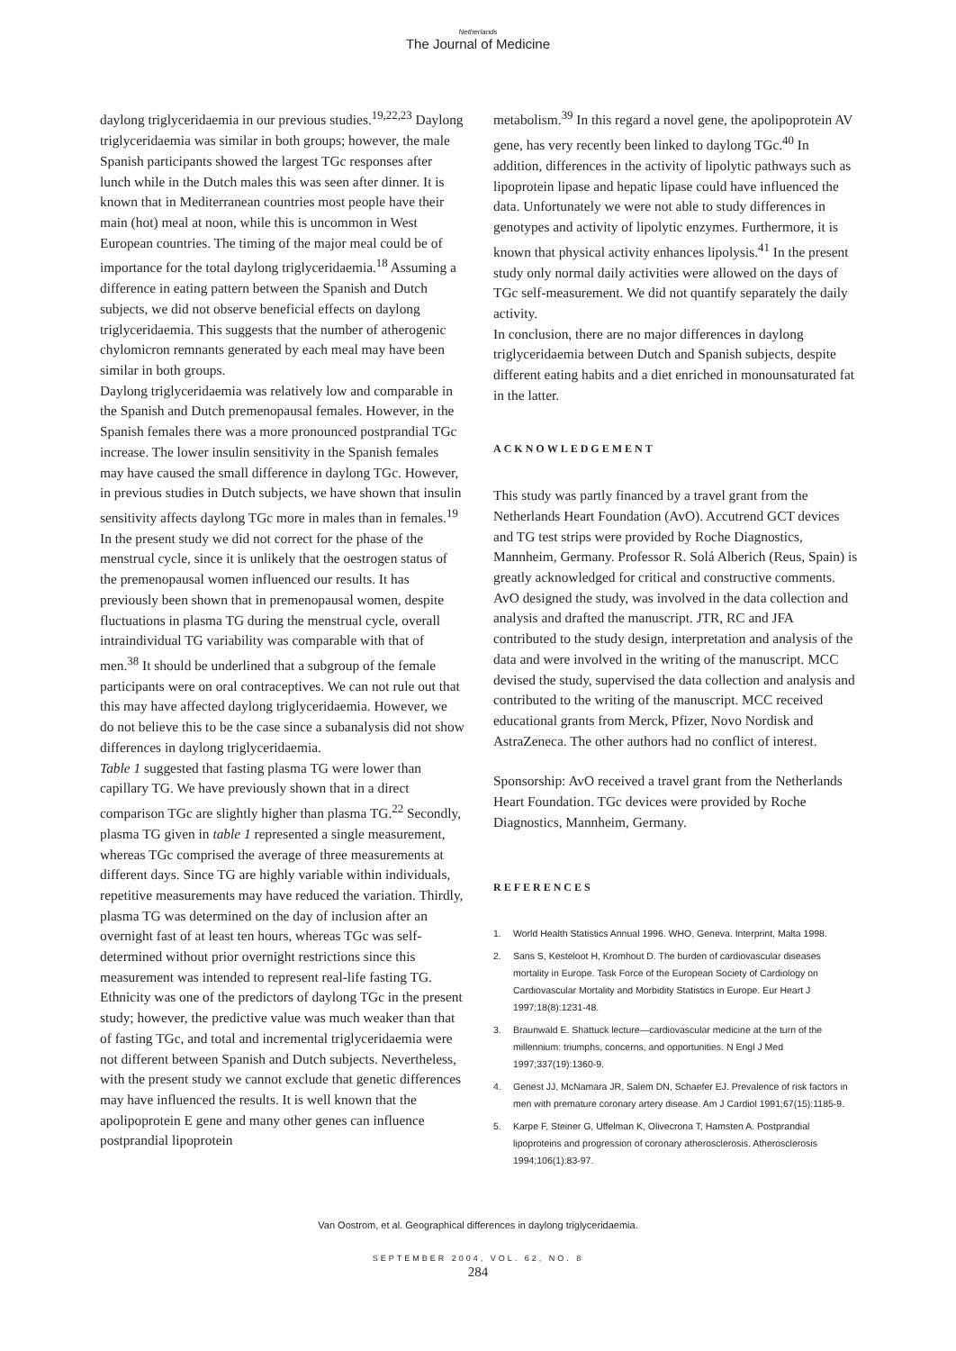Netherlands
The Journal of Medicine
daylong triglyceridaemia in our previous studies.<sup>19,22,23</sup> Daylong triglyceridaemia was similar in both groups; however, the male Spanish participants showed the largest TGc responses after lunch while in the Dutch males this was seen after dinner. It is known that in Mediterranean countries most people have their main (hot) meal at noon, while this is uncommon in West European countries. The timing of the major meal could be of importance for the total daylong triglyceridaemia.<sup>18</sup> Assuming a difference in eating pattern between the Spanish and Dutch subjects, we did not observe beneficial effects on daylong triglyceridaemia. This suggests that the number of atherogenic chylomicron remnants generated by each meal may have been similar in both groups.
Daylong triglyceridaemia was relatively low and comparable in the Spanish and Dutch premenopausal females. However, in the Spanish females there was a more pronounced postprandial TGc increase. The lower insulin sensitivity in the Spanish females may have caused the small difference in daylong TGc. However, in previous studies in Dutch subjects, we have shown that insulin sensitivity affects daylong TGc more in males than in females.<sup>19</sup> In the present study we did not correct for the phase of the menstrual cycle, since it is unlikely that the oestrogen status of the premenopausal women influenced our results. It has previously been shown that in premenopausal women, despite fluctuations in plasma TG during the menstrual cycle, overall intraindividual TG variability was comparable with that of men.<sup>38</sup> It should be underlined that a subgroup of the female participants were on oral contraceptives. We can not rule out that this may have affected daylong triglyceridaemia. However, we do not believe this to be the case since a subanalysis did not show differences in daylong triglyceridaemia.
Table 1 suggested that fasting plasma TG were lower than capillary TG. We have previously shown that in a direct comparison TGc are slightly higher than plasma TG.<sup>22</sup> Secondly, plasma TG given in table 1 represented a single measurement, whereas TGc comprised the average of three measurements at different days. Since TG are highly variable within individuals, repetitive measurements may have reduced the variation. Thirdly, plasma TG was determined on the day of inclusion after an overnight fast of at least ten hours, whereas TGc was self-determined without prior overnight restrictions since this measurement was intended to represent real-life fasting TG.
Ethnicity was one of the predictors of daylong TGc in the present study; however, the predictive value was much weaker than that of fasting TGc, and total and incremental triglyceridaemia were not different between Spanish and Dutch subjects. Nevertheless, with the present study we cannot exclude that genetic differences may have influenced the results. It is well known that the apolipoprotein E gene and many other genes can influence postprandial lipoprotein
metabolism.<sup>39</sup> In this regard a novel gene, the apolipoprotein AV gene, has very recently been linked to daylong TGc.<sup>40</sup> In addition, differences in the activity of lipolytic pathways such as lipoprotein lipase and hepatic lipase could have influenced the data. Unfortunately we were not able to study differences in genotypes and activity of lipolytic enzymes. Furthermore, it is known that physical activity enhances lipolysis.<sup>41</sup> In the present study only normal daily activities were allowed on the days of TGc self-measurement. We did not quantify separately the daily activity.
In conclusion, there are no major differences in daylong triglyceridaemia between Dutch and Spanish subjects, despite different eating habits and a diet enriched in monounsaturated fat in the latter.
ACKNOWLEDGEMENT
This study was partly financed by a travel grant from the Netherlands Heart Foundation (AvO). Accutrend GCT devices and TG test strips were provided by Roche Diagnostics, Mannheim, Germany. Professor R. Solá Alberich (Reus, Spain) is greatly acknowledged for critical and constructive comments.
AvO designed the study, was involved in the data collection and analysis and drafted the manuscript. JTR, RC and JFA contributed to the study design, interpretation and analysis of the data and were involved in the writing of the manuscript. MCC devised the study, supervised the data collection and analysis and contributed to the writing of the manuscript. MCC received educational grants from Merck, Pfizer, Novo Nordisk and AstraZeneca. The other authors had no conflict of interest.
Sponsorship: AvO received a travel grant from the Netherlands Heart Foundation. TGc devices were provided by Roche Diagnostics, Mannheim, Germany.
REFERENCES
1. World Health Statistics Annual 1996. WHO, Geneva. Interprint, Malta 1998.
2. Sans S, Kesteloot H, Kromhout D. The burden of cardiovascular diseases mortality in Europe. Task Force of the European Society of Cardiology on Cardiovascular Mortality and Morbidity Statistics in Europe. Eur Heart J 1997;18(8):1231-48.
3. Braunwald E. Shattuck lecture—cardiovascular medicine at the turn of the millennium: triumphs, concerns, and opportunities. N Engl J Med 1997;337(19):1360-9.
4. Genest JJ, McNamara JR, Salem DN, Schaefer EJ. Prevalence of risk factors in men with premature coronary artery disease. Am J Cardiol 1991;67(15):1185-9.
5. Karpe F, Steiner G, Uffelman K, Olivecrona T, Hamsten A. Postprandial lipoproteins and progression of coronary atherosclerosis. Atherosclerosis 1994;106(1):83-97.
Van Oostrom, et al. Geographical differences in daylong triglyceridaemia.
SEPTEMBER 2004, VOL. 62, NO. 8
284